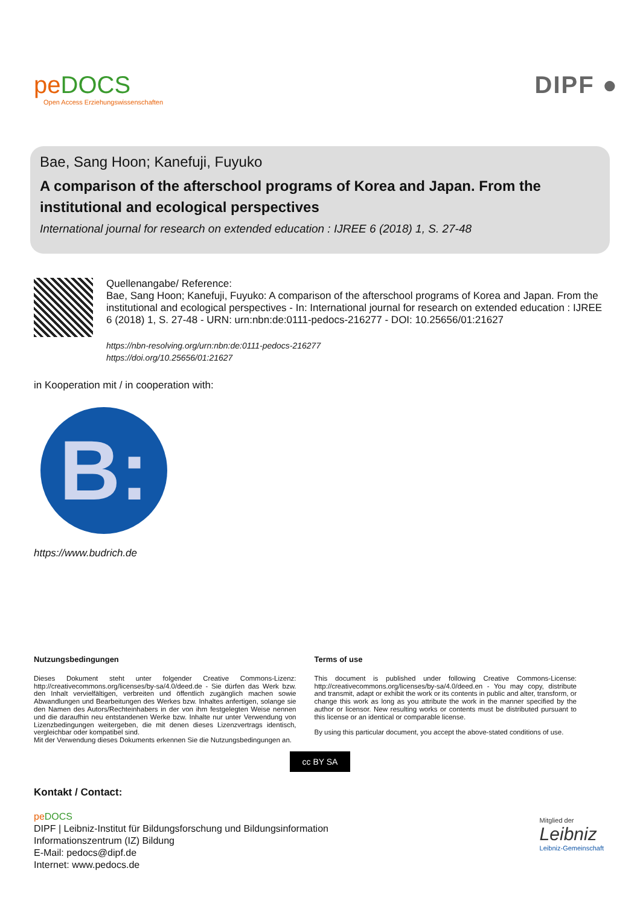peDOCS
Open Access Erziehungswissenschaften
DIPF ●
Bae, Sang Hoon; Kanefuji, Fuyuko
A comparison of the afterschool programs of Korea and Japan. From the institutional and ecological perspectives
International journal for research on extended education : IJREE 6 (2018) 1, S. 27-48
Quellenangabe/ Reference:
Bae, Sang Hoon; Kanefuji, Fuyuko: A comparison of the afterschool programs of Korea and Japan. From the institutional and ecological perspectives - In: International journal for research on extended education : IJREE 6 (2018) 1, S. 27-48 - URN: urn:nbn:de:0111-pedocs-216277 - DOI: 10.25656/01:21627
https://nbn-resolving.org/urn:nbn:de:0111-pedocs-216277
https://doi.org/10.25656/01:21627
in Kooperation mit / in cooperation with:
B:
https://www.budrich.de
Nutzungsbedingungen
Dieses Dokument steht unter folgender Creative Commons-Lizenz: http://creativecommons.org/licenses/by-sa/4.0/deed.de - Sie dürfen das Werk bzw. den Inhalt vervielfältigen, verbreiten und öffentlich zugänglich machen sowie Abwandlungen und Bearbeitungen des Werkes bzw. Inhaltes anfertigen, solange sie den Namen des Autors/Rechteinhabers in der von ihm festgelegten Weise nennen und die daraufhin neu entstandenen Werke bzw. Inhalte nur unter Verwendung von Lizenzbedingungen weitergeben, die mit denen dieses Lizenzvertrags identisch, vergleichbar oder kompatibel sind.
Mit der Verwendung dieses Dokuments erkennen Sie die Nutzungsbedingungen an.
Terms of use
This document is published under following Creative Commons-License: http://creativecommons.org/licenses/by-sa/4.0/deed.en - You may copy, distribute and transmit, adapt or exhibit the work or its contents in public and alter, transform, or change this work as long as you attribute the work in the manner specified by the author or licensor. New resulting works or contents must be distributed pursuant to this license or an identical or comparable license.
By using this particular document, you accept the above-stated conditions of use.
cc BY SA
Kontakt / Contact:
peDOCS
DIPF | Leibniz-Institut für Bildungsforschung und Bildungsinformation
Informationszentrum (IZ) Bildung
E-Mail: pedocs@dipf.de
Internet: www.pedocs.de
Mitglied der
Leibniz
Leibniz-Gemeinschaft